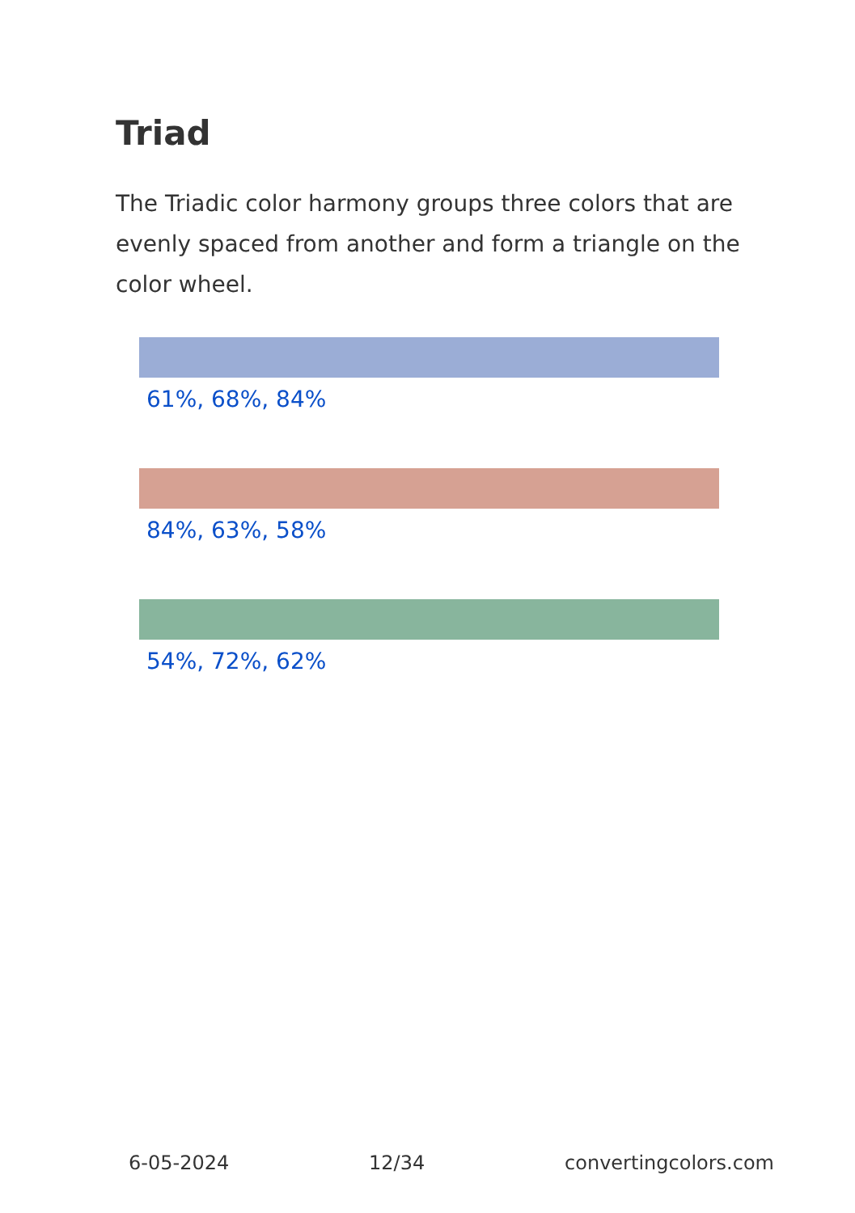Triad
The Triadic color harmony groups three colors that are evenly spaced from another and form a triangle on the color wheel.
61%, 68%, 84%
84%, 63%, 58%
54%, 72%, 62%
6-05-2024 12/34 convertingcolors.com